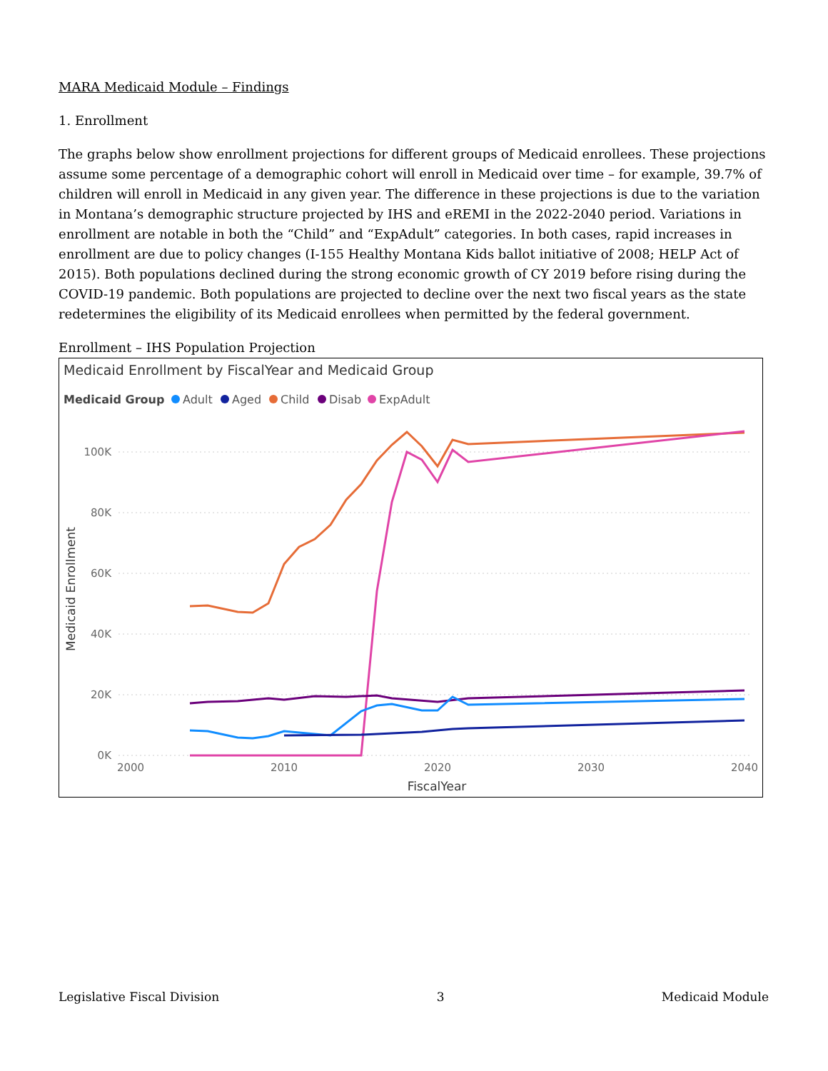MARA Medicaid Module – Findings
1. Enrollment
The graphs below show enrollment projections for different groups of Medicaid enrollees. These projections assume some percentage of a demographic cohort will enroll in Medicaid over time – for example, 39.7% of children will enroll in Medicaid in any given year. The difference in these projections is due to the variation in Montana’s demographic structure projected by IHS and eREMI in the 2022-2040 period. Variations in enrollment are notable in both the “Child” and “ExpAdult” categories. In both cases, rapid increases in enrollment are due to policy changes (I-155 Healthy Montana Kids ballot initiative of 2008; HELP Act of 2015). Both populations declined during the strong economic growth of CY 2019 before rising during the COVID-19 pandemic. Both populations are projected to decline over the next two fiscal years as the state redetermines the eligibility of its Medicaid enrollees when permitted by the federal government.
Enrollment – IHS Population Projection
Medicaid Enrollment by FiscalYear and Medicaid Group
Medicaid Group
Adult
Aged
Child
Disab
ExpAdult
100K
80K
60K
40K
20K
0K
2000
2010
2020
2030
2040
FiscalYear
Medicaid Enrollment
Legislative Fiscal Division 3 Medicaid Module